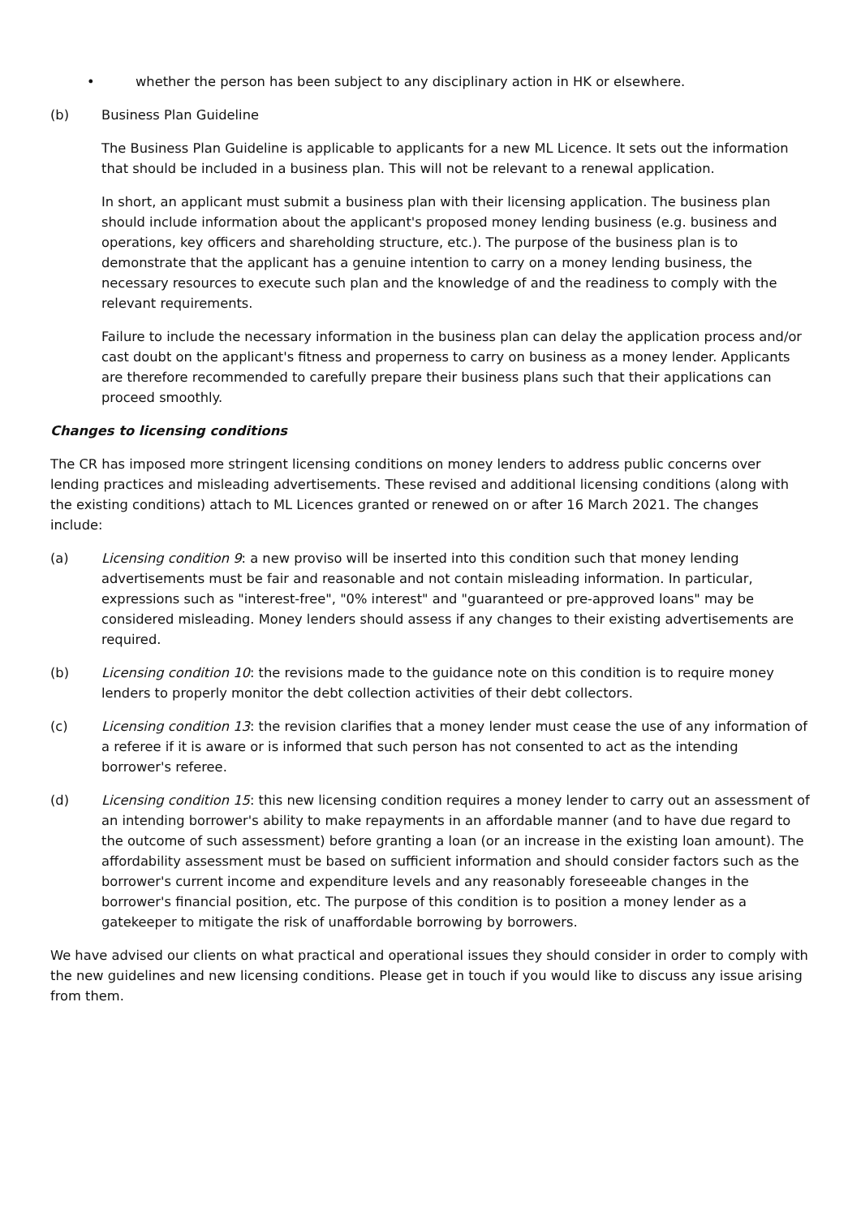• whether the person has been subject to any disciplinary action in HK or elsewhere.
(b) Business Plan Guideline
The Business Plan Guideline is applicable to applicants for a new ML Licence. It sets out the information that should be included in a business plan. This will not be relevant to a renewal application.
In short, an applicant must submit a business plan with their licensing application. The business plan should include information about the applicant's proposed money lending business (e.g. business and operations, key officers and shareholding structure, etc.). The purpose of the business plan is to demonstrate that the applicant has a genuine intention to carry on a money lending business, the necessary resources to execute such plan and the knowledge of and the readiness to comply with the relevant requirements.
Failure to include the necessary information in the business plan can delay the application process and/or cast doubt on the applicant's fitness and properness to carry on business as a money lender. Applicants are therefore recommended to carefully prepare their business plans such that their applications can proceed smoothly.
Changes to licensing conditions
The CR has imposed more stringent licensing conditions on money lenders to address public concerns over lending practices and misleading advertisements. These revised and additional licensing conditions (along with the existing conditions) attach to ML Licences granted or renewed on or after 16 March 2021. The changes include:
(a) Licensing condition 9: a new proviso will be inserted into this condition such that money lending advertisements must be fair and reasonable and not contain misleading information. In particular, expressions such as "interest-free", "0% interest" and "guaranteed or pre-approved loans" may be considered misleading. Money lenders should assess if any changes to their existing advertisements are required.
(b) Licensing condition 10: the revisions made to the guidance note on this condition is to require money lenders to properly monitor the debt collection activities of their debt collectors.
(c) Licensing condition 13: the revision clarifies that a money lender must cease the use of any information of a referee if it is aware or is informed that such person has not consented to act as the intending borrower's referee.
(d) Licensing condition 15: this new licensing condition requires a money lender to carry out an assessment of an intending borrower's ability to make repayments in an affordable manner (and to have due regard to the outcome of such assessment) before granting a loan (or an increase in the existing loan amount). The affordability assessment must be based on sufficient information and should consider factors such as the borrower's current income and expenditure levels and any reasonably foreseeable changes in the borrower's financial position, etc. The purpose of this condition is to position a money lender as a gatekeeper to mitigate the risk of unaffordable borrowing by borrowers.
We have advised our clients on what practical and operational issues they should consider in order to comply with the new guidelines and new licensing conditions. Please get in touch if you would like to discuss any issue arising from them.